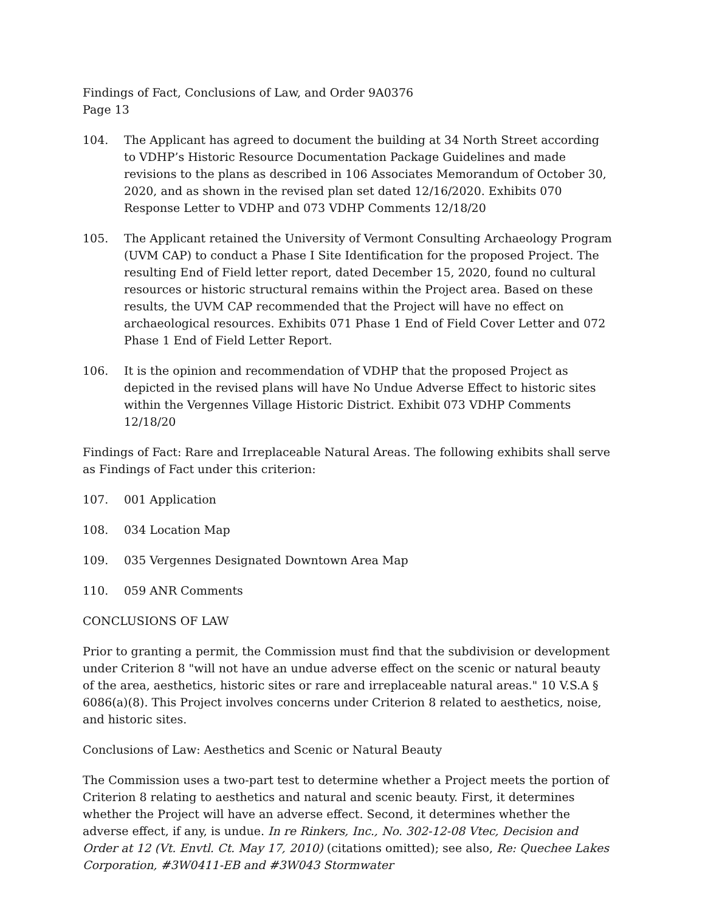Findings of Fact, Conclusions of Law, and Order 9A0376
Page 13
104. The Applicant has agreed to document the building at 34 North Street according to VDHP’s Historic Resource Documentation Package Guidelines and made revisions to the plans as described in 106 Associates Memorandum of October 30, 2020, and as shown in the revised plan set dated 12/16/2020. Exhibits 070 Response Letter to VDHP and 073 VDHP Comments 12/18/20
105. The Applicant retained the University of Vermont Consulting Archaeology Program (UVM CAP) to conduct a Phase I Site Identification for the proposed Project. The resulting End of Field letter report, dated December 15, 2020, found no cultural resources or historic structural remains within the Project area. Based on these results, the UVM CAP recommended that the Project will have no effect on archaeological resources. Exhibits 071 Phase 1 End of Field Cover Letter and 072 Phase 1 End of Field Letter Report.
106. It is the opinion and recommendation of VDHP that the proposed Project as depicted in the revised plans will have No Undue Adverse Effect to historic sites within the Vergennes Village Historic District. Exhibit 073 VDHP Comments 12/18/20
Findings of Fact: Rare and Irreplaceable Natural Areas. The following exhibits shall serve as Findings of Fact under this criterion:
107. 001 Application
108. 034 Location Map
109. 035 Vergennes Designated Downtown Area Map
110. 059 ANR Comments
CONCLUSIONS OF LAW
Prior to granting a permit, the Commission must find that the subdivision or development under Criterion 8 "will not have an undue adverse effect on the scenic or natural beauty of the area, aesthetics, historic sites or rare and irreplaceable natural areas." 10 V.S.A § 6086(a)(8). This Project involves concerns under Criterion 8 related to aesthetics, noise, and historic sites.
Conclusions of Law: Aesthetics and Scenic or Natural Beauty
The Commission uses a two-part test to determine whether a Project meets the portion of Criterion 8 relating to aesthetics and natural and scenic beauty. First, it determines whether the Project will have an adverse effect. Second, it determines whether the adverse effect, if any, is undue. In re Rinkers, Inc., No. 302-12-08 Vtec, Decision and Order at 12 (Vt. Envtl. Ct. May 17, 2010) (citations omitted); see also, Re: Quechee Lakes Corporation, #3W0411-EB and #3W043 Stormwater